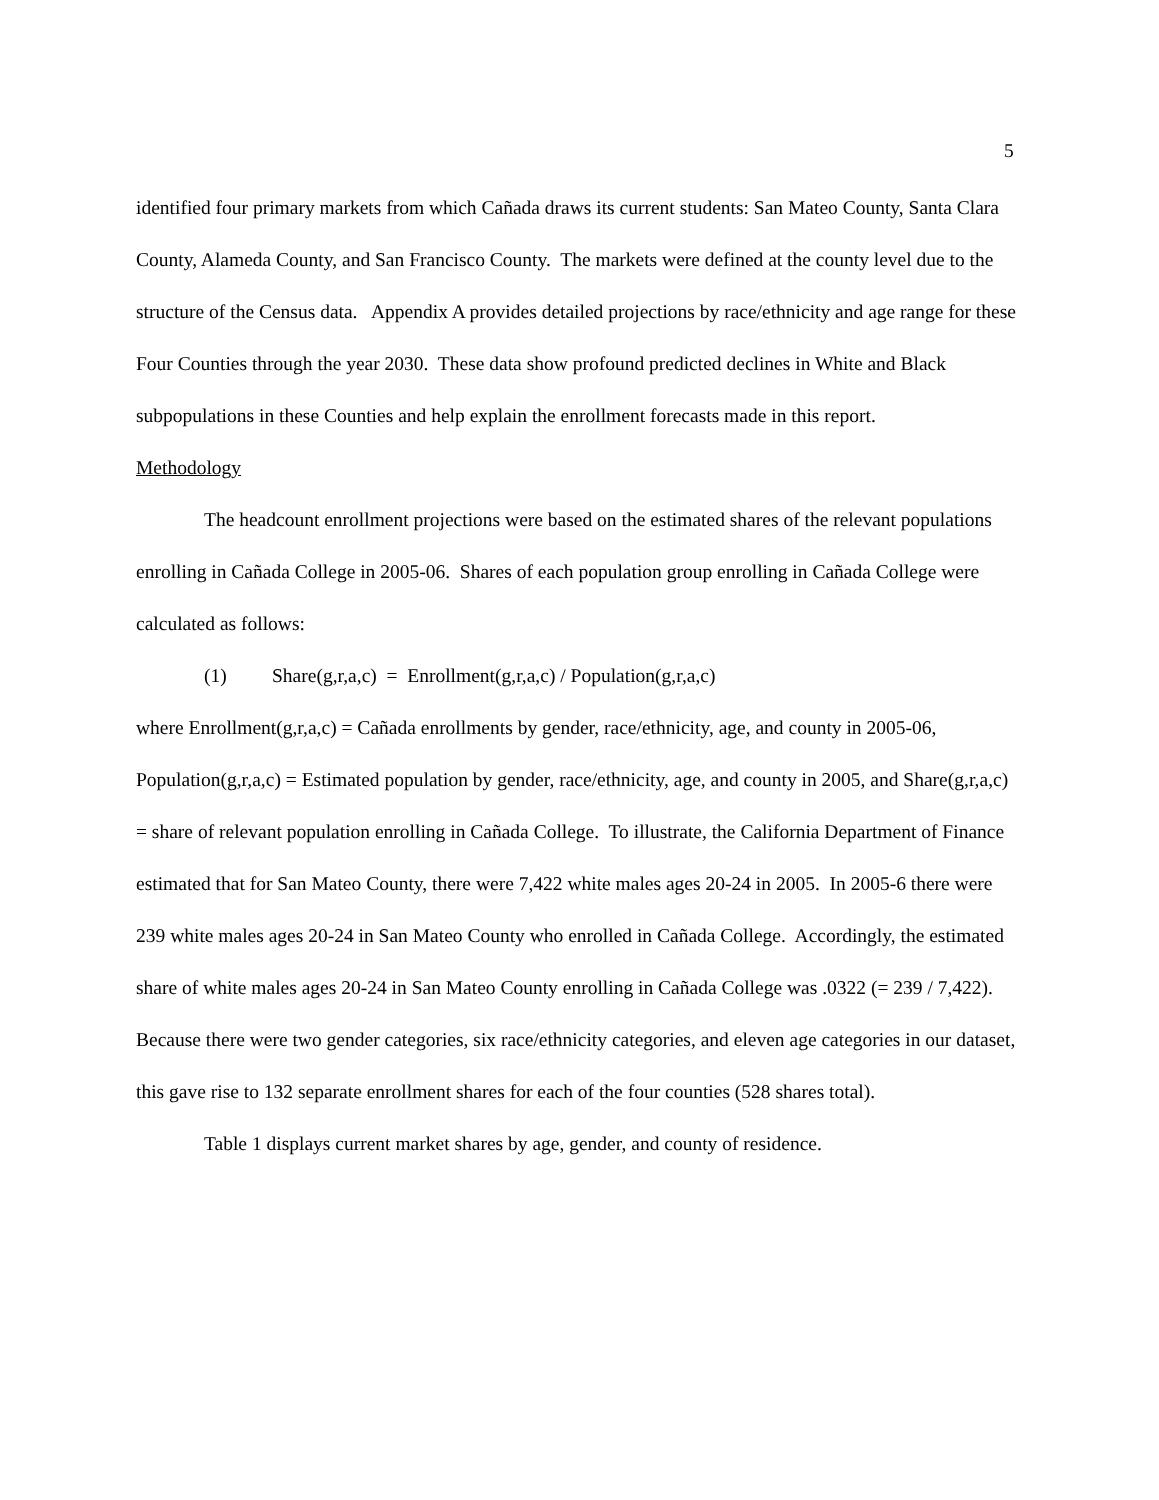5
identified four primary markets from which Cañada draws its current students: San Mateo County, Santa Clara County, Alameda County, and San Francisco County. The markets were defined at the county level due to the structure of the Census data. Appendix A provides detailed projections by race/ethnicity and age range for these Four Counties through the year 2030. These data show profound predicted declines in White and Black subpopulations in these Counties and help explain the enrollment forecasts made in this report.
Methodology
The headcount enrollment projections were based on the estimated shares of the relevant populations enrolling in Cañada College in 2005-06. Shares of each population group enrolling in Cañada College were calculated as follows:
(1) Share(g,r,a,c) = Enrollment(g,r,a,c) / Population(g,r,a,c)
where Enrollment(g,r,a,c) = Cañada enrollments by gender, race/ethnicity, age, and county in 2005-06, Population(g,r,a,c) = Estimated population by gender, race/ethnicity, age, and county in 2005, and Share(g,r,a,c) = share of relevant population enrolling in Cañada College. To illustrate, the California Department of Finance estimated that for San Mateo County, there were 7,422 white males ages 20-24 in 2005. In 2005-6 there were 239 white males ages 20-24 in San Mateo County who enrolled in Cañada College. Accordingly, the estimated share of white males ages 20-24 in San Mateo County enrolling in Cañada College was .0322 (= 239 / 7,422). Because there were two gender categories, six race/ethnicity categories, and eleven age categories in our dataset, this gave rise to 132 separate enrollment shares for each of the four counties (528 shares total).
Table 1 displays current market shares by age, gender, and county of residence.